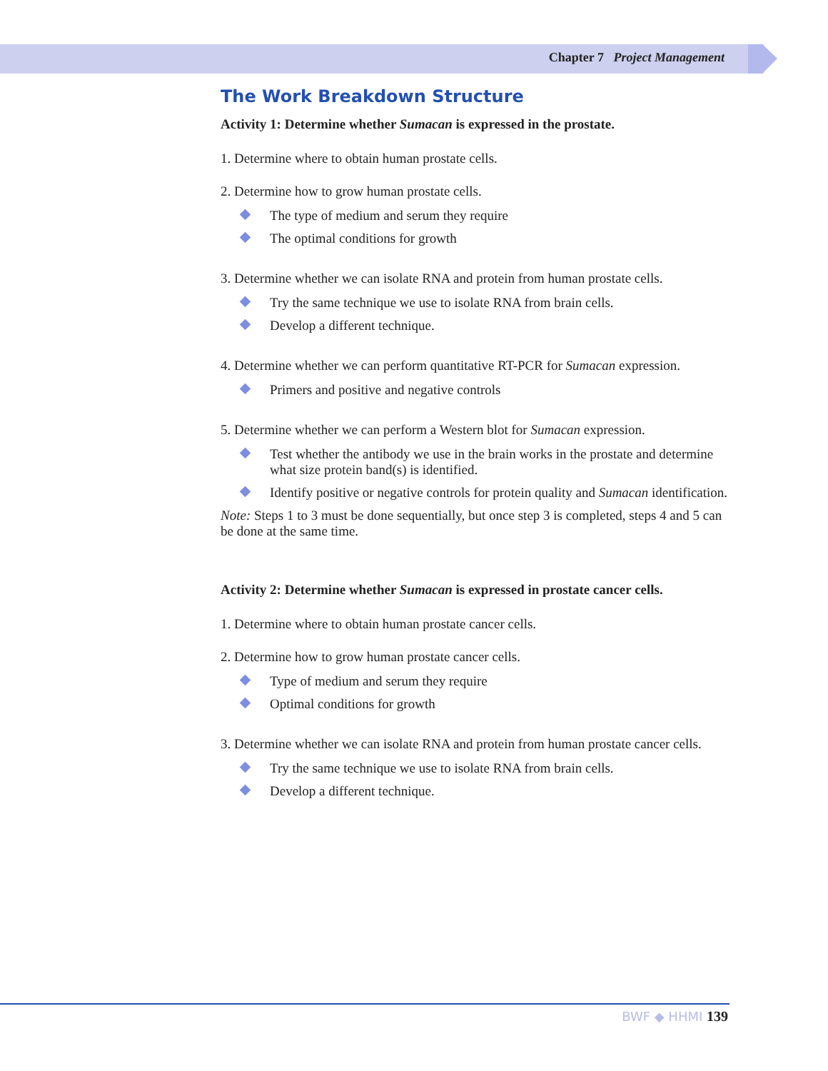Chapter 7 Project Management
The Work Breakdown Structure
Activity 1: Determine whether Sumacan is expressed in the prostate.
1. Determine where to obtain human prostate cells.
2. Determine how to grow human prostate cells.
The type of medium and serum they require
The optimal conditions for growth
3. Determine whether we can isolate RNA and protein from human prostate cells.
Try the same technique we use to isolate RNA from brain cells.
Develop a different technique.
4. Determine whether we can perform quantitative RT-PCR for Sumacan expression.
Primers and positive and negative controls
5. Determine whether we can perform a Western blot for Sumacan expression.
Test whether the antibody we use in the brain works in the prostate and determine what size protein band(s) is identified.
Identify positive or negative controls for protein quality and Sumacan identification.
Note: Steps 1 to 3 must be done sequentially, but once step 3 is completed, steps 4 and 5 can be done at the same time.
Activity 2: Determine whether Sumacan is expressed in prostate cancer cells.
1. Determine where to obtain human prostate cancer cells.
2. Determine how to grow human prostate cancer cells.
Type of medium and serum they require
Optimal conditions for growth
3. Determine whether we can isolate RNA and protein from human prostate cancer cells.
Try the same technique we use to isolate RNA from brain cells.
Develop a different technique.
BWF ◆ HHMI 139